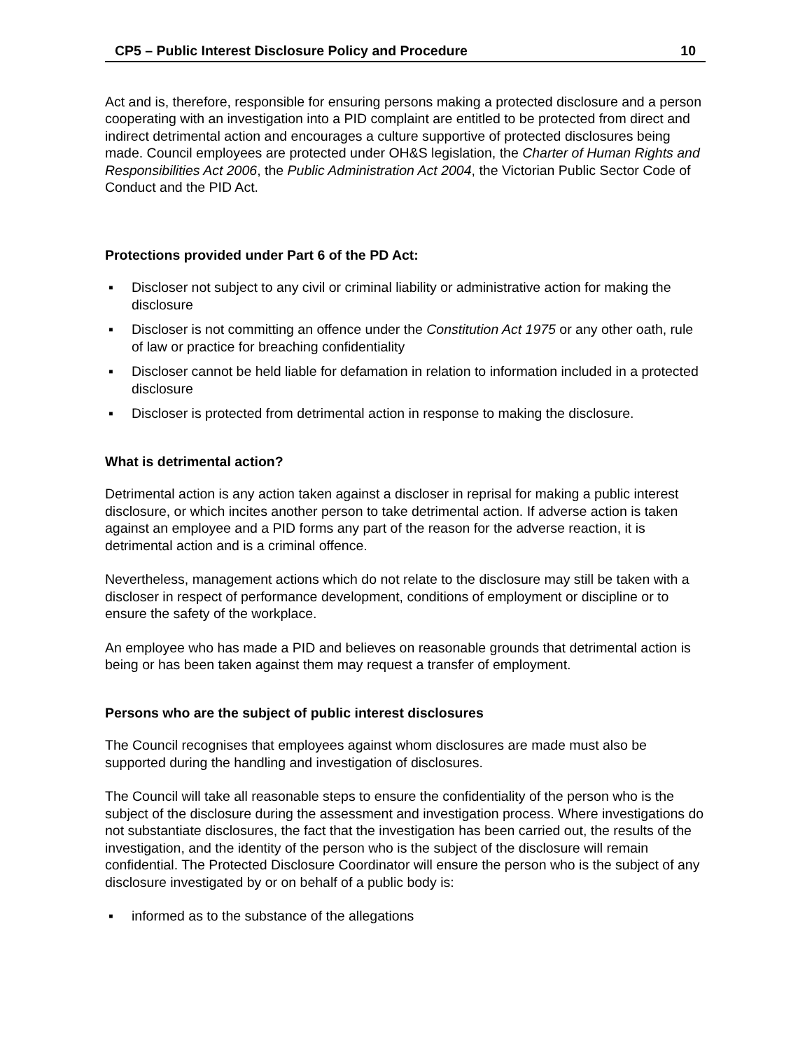CP5 – Public Interest Disclosure Policy and Procedure 10
Act and is, therefore, responsible for ensuring persons making a protected disclosure and a person cooperating with an investigation into a PID complaint are entitled to be protected from direct and indirect detrimental action and encourages a culture supportive of protected disclosures being made. Council employees are protected under OH&S legislation, the Charter of Human Rights and Responsibilities Act 2006, the Public Administration Act 2004, the Victorian Public Sector Code of Conduct and the PID Act.
Protections provided under Part 6 of the PD Act:
▪ Discloser not subject to any civil or criminal liability or administrative action for making the disclosure
▪ Discloser is not committing an offence under the Constitution Act 1975 or any other oath, rule of law or practice for breaching confidentiality
▪ Discloser cannot be held liable for defamation in relation to information included in a protected disclosure
▪ Discloser is protected from detrimental action in response to making the disclosure.
What is detrimental action?
Detrimental action is any action taken against a discloser in reprisal for making a public interest disclosure, or which incites another person to take detrimental action. If adverse action is taken against an employee and a PID forms any part of the reason for the adverse reaction, it is detrimental action and is a criminal offence.
Nevertheless, management actions which do not relate to the disclosure may still be taken with a discloser in respect of performance development, conditions of employment or discipline or to ensure the safety of the workplace.
An employee who has made a PID and believes on reasonable grounds that detrimental action is being or has been taken against them may request a transfer of employment.
Persons who are the subject of public interest disclosures
The Council recognises that employees against whom disclosures are made must also be supported during the handling and investigation of disclosures.
The Council will take all reasonable steps to ensure the confidentiality of the person who is the subject of the disclosure during the assessment and investigation process. Where investigations do not substantiate disclosures, the fact that the investigation has been carried out, the results of the investigation, and the identity of the person who is the subject of the disclosure will remain confidential. The Protected Disclosure Coordinator will ensure the person who is the subject of any disclosure investigated by or on behalf of a public body is:
▪ informed as to the substance of the allegations